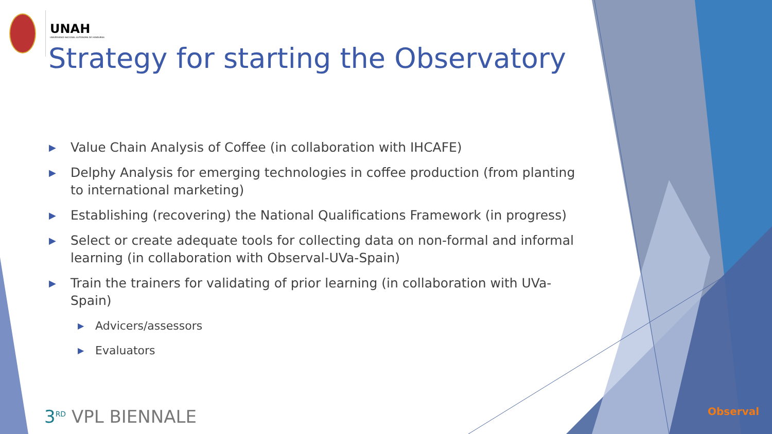UNAH
UNIVERSIDAD NACIONAL AUTÓNOMA DE HONDURAS
Strategy for starting the Observatory
▶ Value Chain Analysis of Coffee (in collaboration with IHCAFE)
▶ Delphy Analysis for emerging technologies in coffee production (from planting to international marketing)
▶ Establishing (recovering) the National Qualifications Framework (in progress)
▶ Select or create adequate tools for collecting data on non-formal and informal learning (in collaboration with Observal-UVa-Spain)
▶ Train the trainers for validating of prior learning (in collaboration with UVa-Spain)
▶ Advicers/assessors
▶ Evaluators
3<sup>RD</sup> VPL BIENNALE Observal